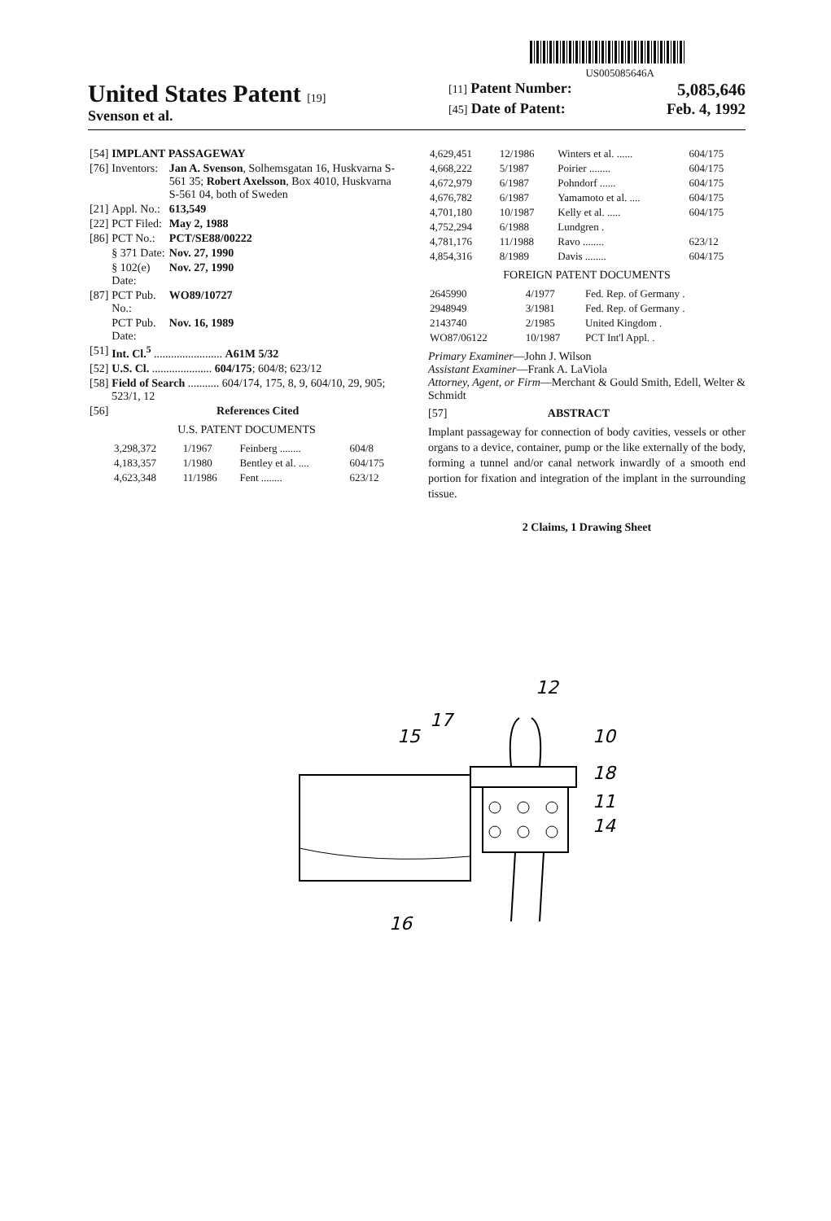US005085646A
United States Patent [19]
Svenson et al.
[11] Patent Number: 5,085,646
[45] Date of Patent: Feb. 4, 1992
| [54] | IMPLANT PASSAGEWAY | |
| [76] | Inventors: | Jan A. Svenson , Solhemsgatan 16, Huskvarna S-561 35; Robert Axelsson , Box 4010, Huskvarna S-561 04, both of Sweden |
| [21] | Appl. No.: | 613,549 |
| [22] | PCT Filed: | May 2, 1988 |
| [86] | PCT No.: | PCT/SE88/00222 |
| | § 371 Date: | Nov. 27, 1990 |
| | § 102(e) Date: | Nov. 27, 1990 |
| [87] | PCT Pub. No.: | WO89/10727 |
| | PCT Pub. Date: | Nov. 16, 1989 |
| [51] | Int. Cl.<sup>5</sup> ........................ A61M 5/32 | |
| [52] | U.S. Cl. ..................... 604/175 ; 604/8; 623/12 | |
| [58] | Field of Search ........... 604/174, 175, 8, 9, 604/10, 29, 905; 523/1, 12 | |
| [56] | References Cited | |
U.S. PATENT DOCUMENTS
| 3,298,372 | 1/1967 | Feinberg ........ | 604/8 |
| 4,183,357 | 1/1980 | Bentley et al. .... | 604/175 |
| 4,623,348 | 11/1986 | Fent ........ | 623/12 |
| 4,629,451 | 12/1986 | Winters et al. ...... | 604/175 |
| 4,668,222 | 5/1987 | Poirier ........ | 604/175 |
| 4,672,979 | 6/1987 | Pohndorf ...... | 604/175 |
| 4,676,782 | 6/1987 | Yamamoto et al. .... | 604/175 |
| 4,701,180 | 10/1987 | Kelly et al. ..... | 604/175 |
| 4,752,294 | 6/1988 | Lundgren . | |
| 4,781,176 | 11/1988 | Ravo ........ | 623/12 |
| 4,854,316 | 8/1989 | Davis ........ | 604/175 |
FOREIGN PATENT DOCUMENTS
| 2645990 | 4/1977 | Fed. Rep. of Germany . |
| 2948949 | 3/1981 | Fed. Rep. of Germany . |
| 2143740 | 2/1985 | United Kingdom . |
| WO87/06122 | 10/1987 | PCT Int'l Appl. . |
Primary Examiner—John J. Wilson
Assistant Examiner—Frank A. LaViola
Attorney, Agent, or Firm—Merchant & Gould Smith, Edell, Welter & Schmidt
[57] ABSTRACT
Implant passageway for connection of body cavities, vessels or other organs to a device, container, pump or the like externally of the body, forming a tunnel and/or canal network inwardly of a smooth end portion for fixation and integration of the implant in the surrounding tissue.
2 Claims, 1 Drawing Sheet
12
15
17
10
18
11
14
16